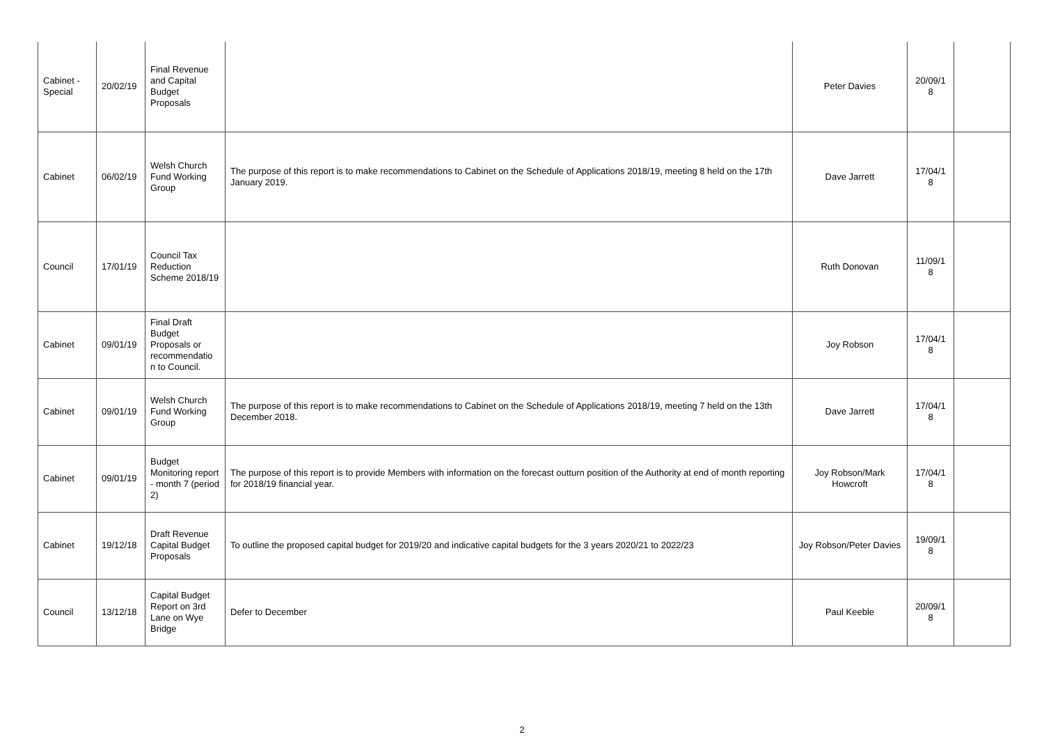| Cabinet - Special | 20/02/19 | Final Revenue and Capital Budget Proposals | | Peter Davies | 20/09/1 8 | |
| Cabinet | 06/02/19 | Welsh Church Fund Working Group | The purpose of this report is to make recommendations to Cabinet on the Schedule of Applications 2018/19, meeting 8 held on the 17th January 2019. | Dave Jarrett | 17/04/1 8 | |
| Council | 17/01/19 | Council Tax Reduction Scheme 2018/19 | | Ruth Donovan | 11/09/1 8 | |
| Cabinet | 09/01/19 | Final Draft Budget Proposals or recommendatio n to Council. | | Joy Robson | 17/04/1 8 | |
| Cabinet | 09/01/19 | Welsh Church Fund Working Group | The purpose of this report is to make recommendations to Cabinet on the Schedule of Applications 2018/19, meeting 7 held on the 13th December 2018. | Dave Jarrett | 17/04/1 8 | |
| Cabinet | 09/01/19 | Budget Monitoring report - month 7 (period 2) | The purpose of this report is to provide Members with information on the forecast outturn position of the Authority at end of month reporting for 2018/19 financial year. | Joy Robson/Mark Howcroft | 17/04/1 8 | |
| Cabinet | 19/12/18 | Draft Revenue Capital Budget Proposals | To outline the proposed capital budget for 2019/20 and indicative capital budgets for the 3 years 2020/21 to 2022/23 | Joy Robson/Peter Davies | 19/09/1 8 | |
| Council | 13/12/18 | Capital Budget Report on 3rd Lane on Wye Bridge | Defer to December | Paul Keeble | 20/09/1 8 | |
2